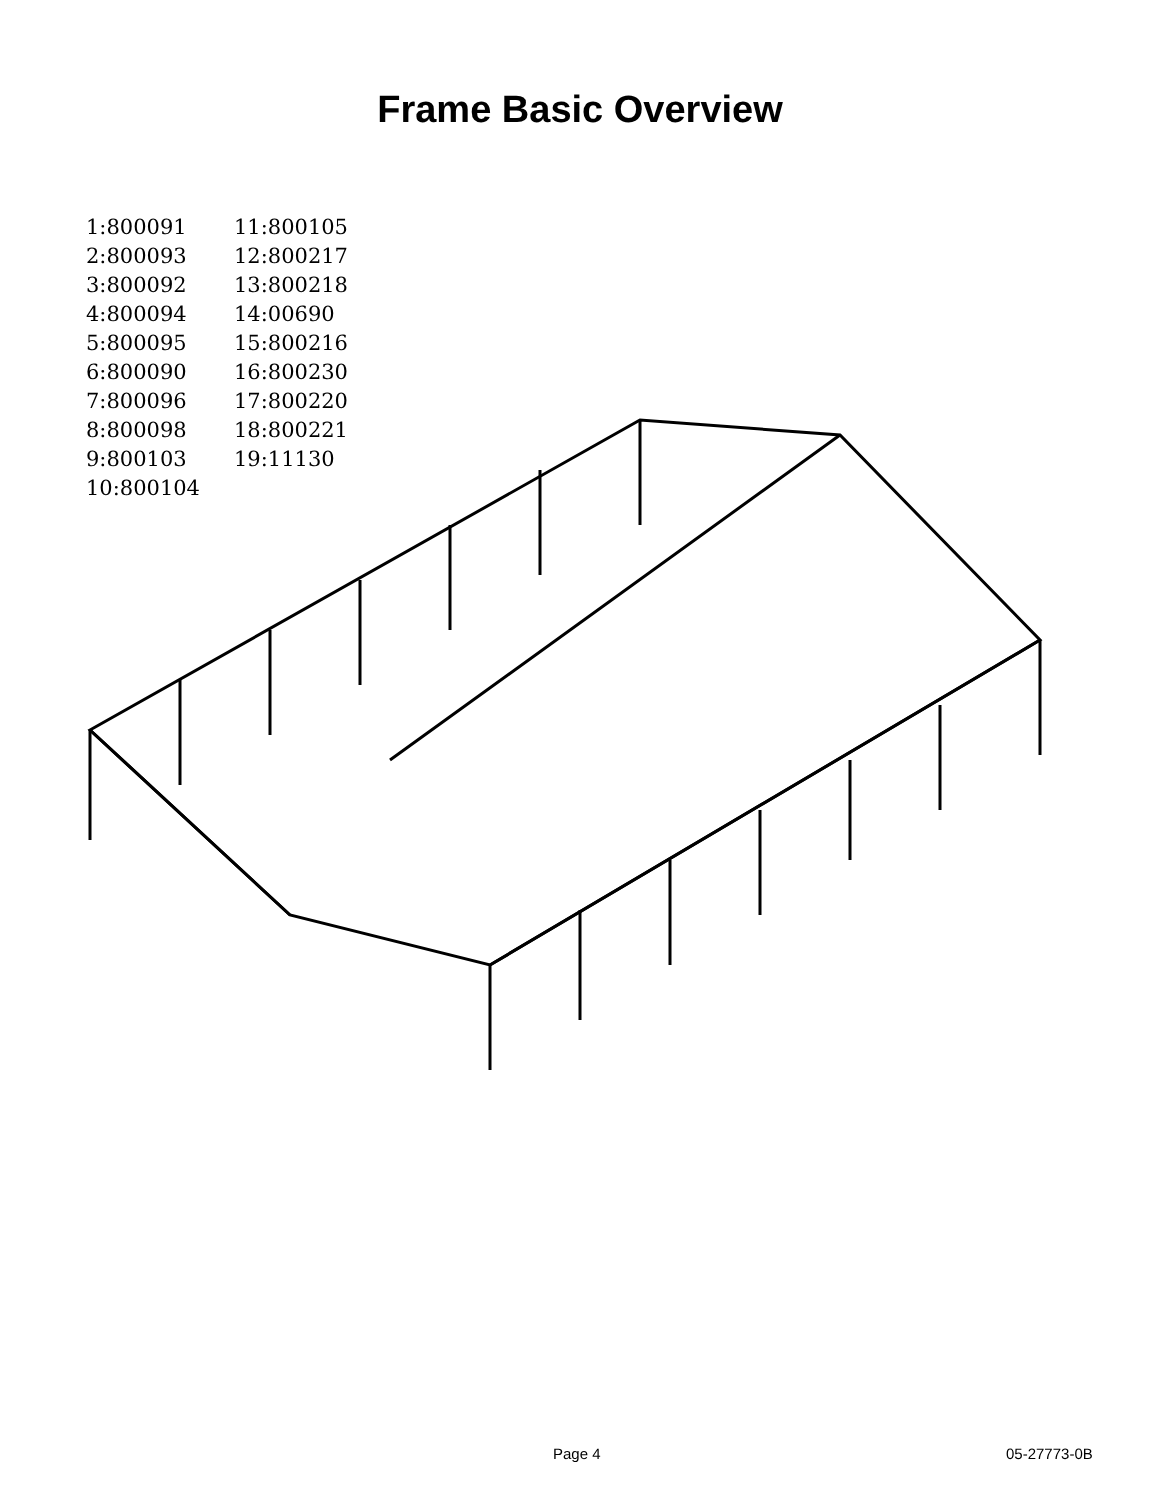Frame Basic Overview
1:800091
2:800093
3:800092
4:800094
5:800095
6:800090
7:800096
8:800098
9:800103
10:800104
11:800105
12:800217
13:800218
14:00690
15:800216
16:800230
17:800220
18:800221
19:11130
Page 4 05-27773-0B